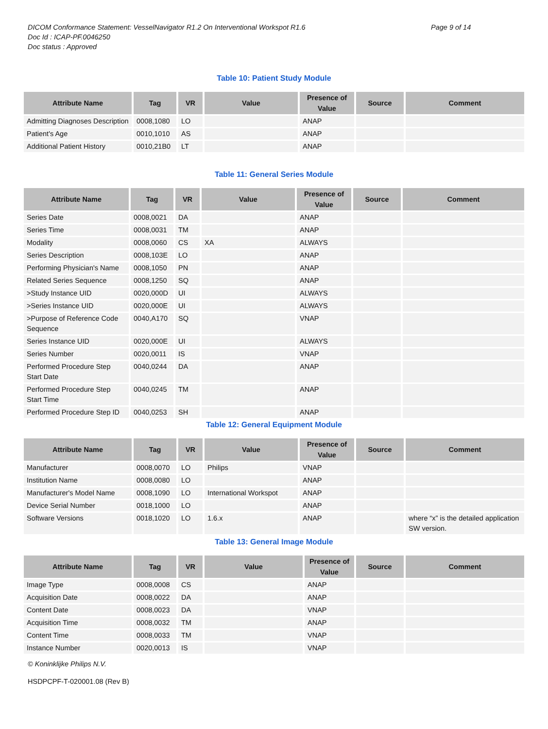DICOM Conformance Statement: VesselNavigator R1.2 On Interventional Workspot R1.6 Page 9 of 14
Doc Id : ICAP-PF.0046250
Doc status : Approved
Table 10: Patient Study Module
| Attribute Name | Tag | VR | Value | Presence of Value | Source | Comment |
| --- | --- | --- | --- | --- | --- | --- |
| Admitting Diagnoses Description | 0008,1080 | LO | | ANAP | | |
| Patient's Age | 0010,1010 | AS | | ANAP | | |
| Additional Patient History | 0010,21B0 | LT | | ANAP | | |
Table 11: General Series Module
| Attribute Name | Tag | VR | Value | Presence of Value | Source | Comment |
| --- | --- | --- | --- | --- | --- | --- |
| Series Date | 0008,0021 | DA | | ANAP | | |
| Series Time | 0008,0031 | TM | | ANAP | | |
| Modality | 0008,0060 | CS | XA | ALWAYS | | |
| Series Description | 0008,103E | LO | | ANAP | | |
| Performing Physician's Name | 0008,1050 | PN | | ANAP | | |
| Related Series Sequence | 0008,1250 | SQ | | ANAP | | |
| >Study Instance UID | 0020,000D | UI | | ALWAYS | | |
| >Series Instance UID | 0020,000E | UI | | ALWAYS | | |
| >Purpose of Reference Code Sequence | 0040,A170 | SQ | | VNAP | | |
| Series Instance UID | 0020,000E | UI | | ALWAYS | | |
| Series Number | 0020,0011 | IS | | VNAP | | |
| Performed Procedure Step Start Date | 0040,0244 | DA | | ANAP | | |
| Performed Procedure Step Start Time | 0040,0245 | TM | | ANAP | | |
| Performed Procedure Step ID | 0040,0253 | SH | | ANAP | | |
Table 12: General Equipment Module
| Attribute Name | Tag | VR | Value | Presence of Value | Source | Comment |
| --- | --- | --- | --- | --- | --- | --- |
| Manufacturer | 0008,0070 | LO | Philips | VNAP | | |
| Institution Name | 0008,0080 | LO | | ANAP | | |
| Manufacturer's Model Name | 0008,1090 | LO | International Workspot | ANAP | | |
| Device Serial Number | 0018,1000 | LO | | ANAP | | |
| Software Versions | 0018,1020 | LO | 1.6.x | ANAP | | where “x” is the detailed application SW version. |
Table 13: General Image Module
| Attribute Name | Tag | VR | Value | Presence of Value | Source | Comment |
| --- | --- | --- | --- | --- | --- | --- |
| Image Type | 0008,0008 | CS | | ANAP | | |
| Acquisition Date | 0008,0022 | DA | | ANAP | | |
| Content Date | 0008,0023 | DA | | VNAP | | |
| Acquisition Time | 0008,0032 | TM | | ANAP | | |
| Content Time | 0008,0033 | TM | | VNAP | | |
| Instance Number | 0020,0013 | IS | | VNAP | | |
© Koninklijke Philips N.V.
HSDPCPF-T-020001.08 (Rev B)